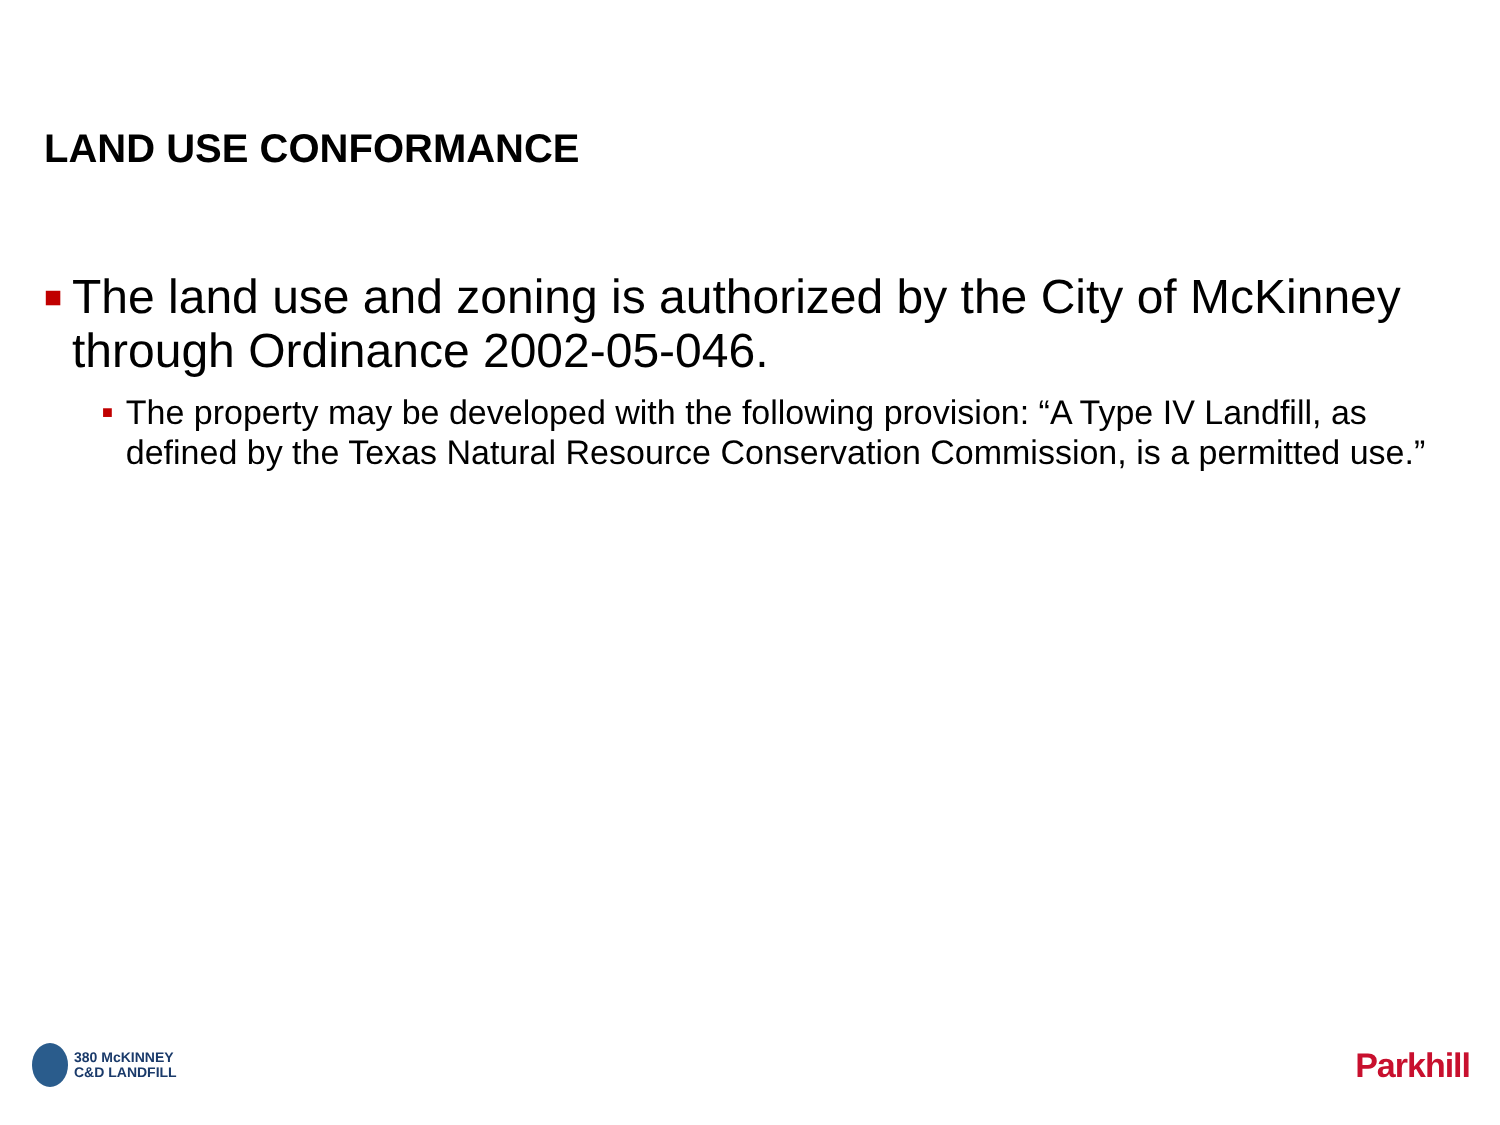LAND USE CONFORMANCE
■ The land use and zoning is authorized by the City of McKinney through Ordinance 2002-05-046.
■ The property may be developed with the following provision: “A Type IV Landfill, as defined by the Texas Natural Resource Conservation Commission, is a permitted use.”
380 McKINNEY
C&D LANDFILL
Parkhill